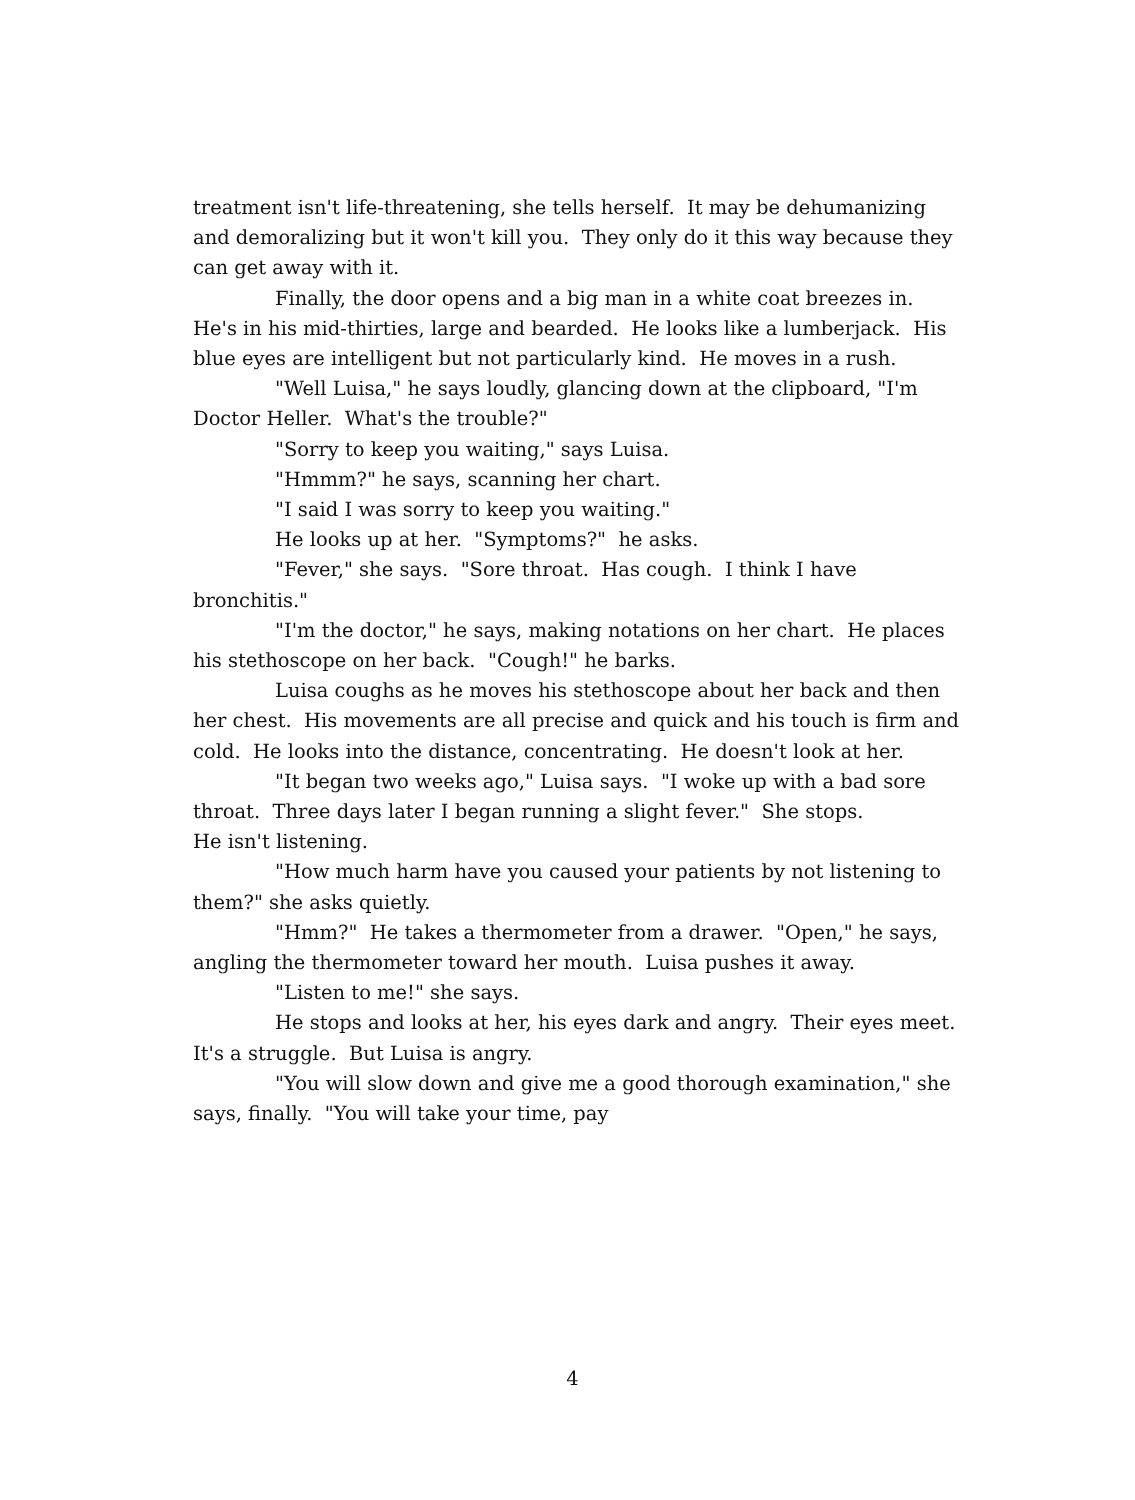treatment isn't life-threatening, she tells herself. It may be dehumanizing and demoralizing but it won't kill you. They only do it this way because they can get away with it.
Finally, the door opens and a big man in a white coat breezes in. He's in his mid-thirties, large and bearded. He looks like a lumberjack. His blue eyes are intelligent but not particularly kind. He moves in a rush.
"Well Luisa," he says loudly, glancing down at the clipboard, "I'm Doctor Heller. What's the trouble?"
"Sorry to keep you waiting," says Luisa.
"Hmmm?" he says, scanning her chart.
"I said I was sorry to keep you waiting."
He looks up at her. "Symptoms?" he asks.
"Fever," she says. "Sore throat. Has cough. I think I have bronchitis."
"I'm the doctor," he says, making notations on her chart. He places his stethoscope on her back. "Cough!" he barks.
Luisa coughs as he moves his stethoscope about her back and then her chest. His movements are all precise and quick and his touch is firm and cold. He looks into the distance, concentrating. He doesn't look at her.
"It began two weeks ago," Luisa says. "I woke up with a bad sore throat. Three days later I began running a slight fever." She stops.
He isn't listening.
"How much harm have you caused your patients by not listening to them?" she asks quietly.
"Hmm?" He takes a thermometer from a drawer. "Open," he says, angling the thermometer toward her mouth. Luisa pushes it away.
"Listen to me!" she says.
He stops and looks at her, his eyes dark and angry. Their eyes meet. It's a struggle. But Luisa is angry.
"You will slow down and give me a good thorough examination," she says, finally. "You will take your time, pay
4